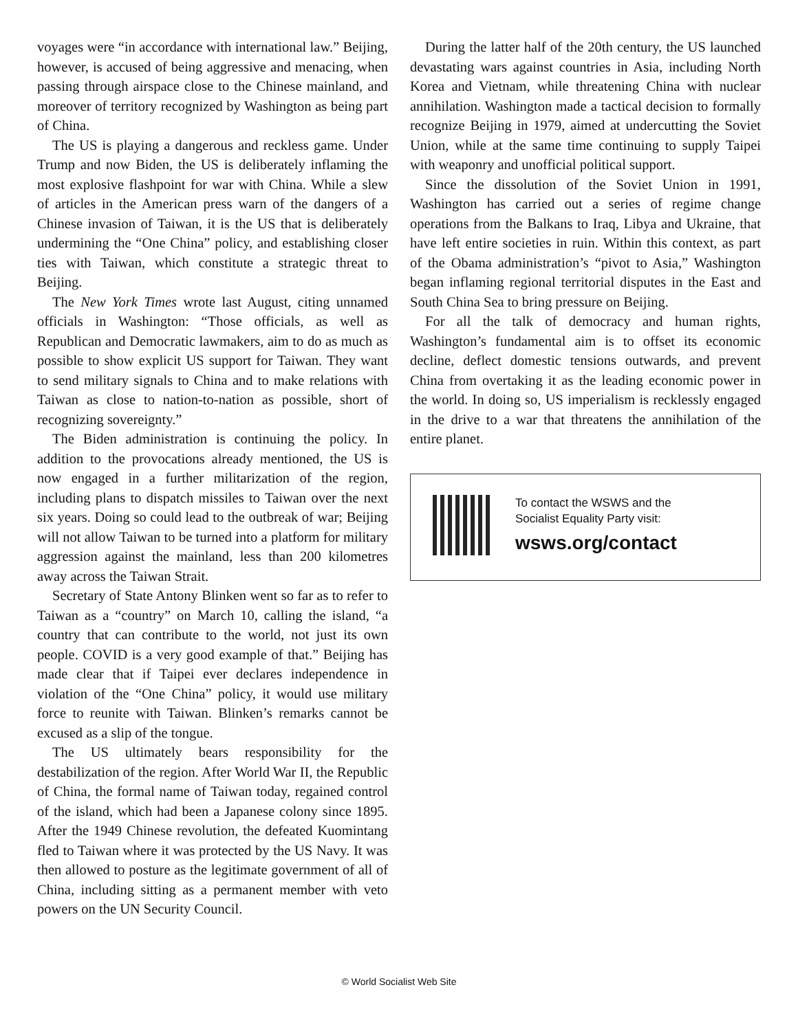voyages were “in accordance with international law.” Beijing, however, is accused of being aggressive and menacing, when passing through airspace close to the Chinese mainland, and moreover of territory recognized by Washington as being part of China.
The US is playing a dangerous and reckless game. Under Trump and now Biden, the US is deliberately inflaming the most explosive flashpoint for war with China. While a slew of articles in the American press warn of the dangers of a Chinese invasion of Taiwan, it is the US that is deliberately undermining the “One China” policy, and establishing closer ties with Taiwan, which constitute a strategic threat to Beijing.
The New York Times wrote last August, citing unnamed officials in Washington: “Those officials, as well as Republican and Democratic lawmakers, aim to do as much as possible to show explicit US support for Taiwan. They want to send military signals to China and to make relations with Taiwan as close to nation-to-nation as possible, short of recognizing sovereignty.”
The Biden administration is continuing the policy. In addition to the provocations already mentioned, the US is now engaged in a further militarization of the region, including plans to dispatch missiles to Taiwan over the next six years. Doing so could lead to the outbreak of war; Beijing will not allow Taiwan to be turned into a platform for military aggression against the mainland, less than 200 kilometres away across the Taiwan Strait.
Secretary of State Antony Blinken went so far as to refer to Taiwan as a “country” on March 10, calling the island, “a country that can contribute to the world, not just its own people. COVID is a very good example of that.” Beijing has made clear that if Taipei ever declares independence in violation of the “One China” policy, it would use military force to reunite with Taiwan. Blinken’s remarks cannot be excused as a slip of the tongue.
The US ultimately bears responsibility for the destabilization of the region. After World War II, the Republic of China, the formal name of Taiwan today, regained control of the island, which had been a Japanese colony since 1895. After the 1949 Chinese revolution, the defeated Kuomintang fled to Taiwan where it was protected by the US Navy. It was then allowed to posture as the legitimate government of all of China, including sitting as a permanent member with veto powers on the UN Security Council.
During the latter half of the 20th century, the US launched devastating wars against countries in Asia, including North Korea and Vietnam, while threatening China with nuclear annihilation. Washington made a tactical decision to formally recognize Beijing in 1979, aimed at undercutting the Soviet Union, while at the same time continuing to supply Taipei with weaponry and unofficial political support.
Since the dissolution of the Soviet Union in 1991, Washington has carried out a series of regime change operations from the Balkans to Iraq, Libya and Ukraine, that have left entire societies in ruin. Within this context, as part of the Obama administration’s “pivot to Asia,” Washington began inflaming regional territorial disputes in the East and South China Sea to bring pressure on Beijing.
For all the talk of democracy and human rights, Washington’s fundamental aim is to offset its economic decline, deflect domestic tensions outwards, and prevent China from overtaking it as the leading economic power in the world. In doing so, US imperialism is recklessly engaged in the drive to a war that threatens the annihilation of the entire planet.
To contact the WSWS and the
Socialist Equality Party visit:
wsws.org/contact
© World Socialist Web Site